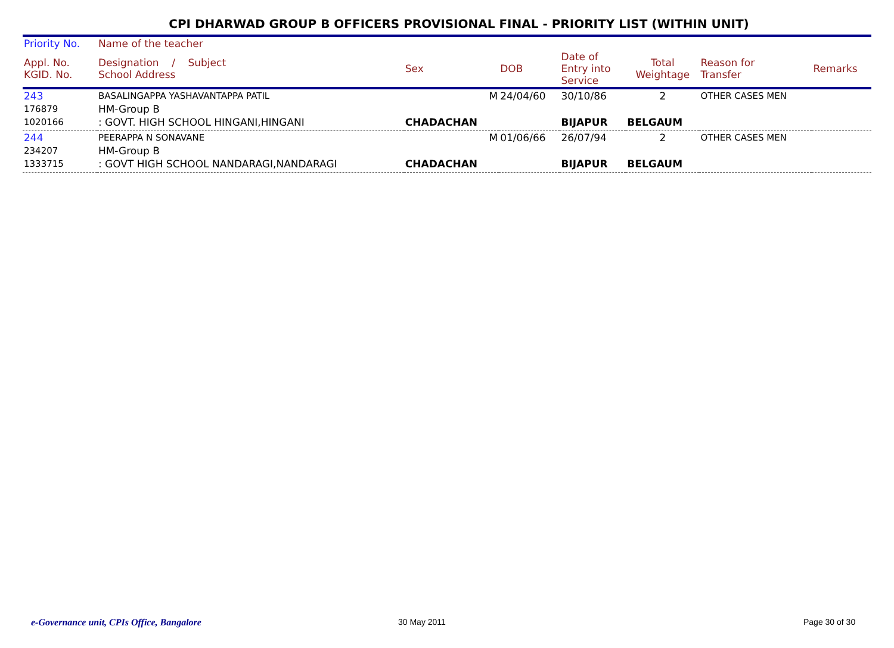CPI DHARWAD GROUP B OFFICERS PROVISIONAL FINAL - PRIORITY LIST (WITHIN UNIT)
| Priority No. | Name of the teacher | | | | | | |
| --- | --- | --- | --- | --- | --- | --- | --- |
| Appl. No. KGID. No. | Designation / Subject School Address | Sex | DOB | Date of Entry into Service | Total Weightage | Reason for Transfer | Remarks |
| 243 | BASALINGAPPA YASHAVANTAPPA PATIL | M | 24/04/60 | 30/10/86 | 2 | OTHER CASES MEN | |
| 176879 | HM-Group B | | | | | | |
| 1020166 | : GOVT. HIGH SCHOOL HINGANI,HINGANI | CHADACHAN | | BIJAPUR | BELGAUM | | |
| 244 | PEERAPPA N SONAVANE | M | 01/06/66 | 26/07/94 | 2 | OTHER CASES MEN | |
| 234207 | HM-Group B | | | | | | |
| 1333715 | : GOVT HIGH SCHOOL NANDARAGI,NANDARAGI | CHADACHAN | | BIJAPUR | BELGAUM | | |
e-Governance unit, CPIs Office, Bangalore
30 May 2011 Page 30 of 30